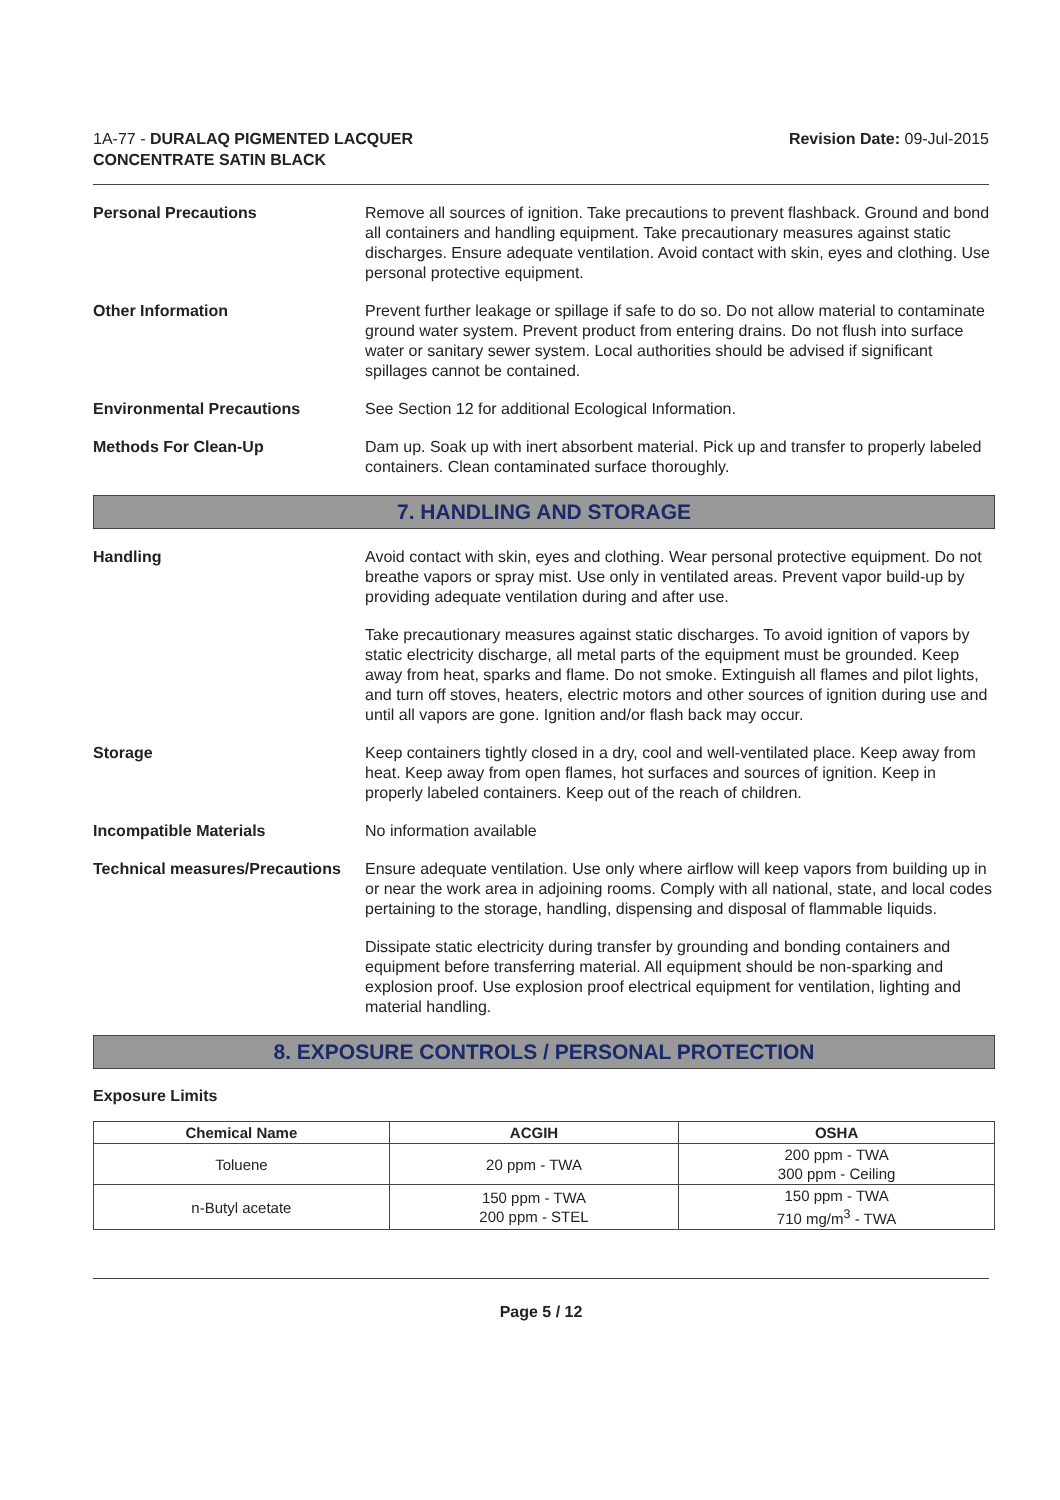1A-77 - DURALAQ PIGMENTED LACQUER
CONCENTRATE SATIN BLACK
Revision Date: 09-Jul-2015
Personal Precautions Remove all sources of ignition. Take precautions to prevent flashback. Ground and bond all containers and handling equipment. Take precautionary measures against static discharges. Ensure adequate ventilation. Avoid contact with skin, eyes and clothing. Use personal protective equipment.
Other Information Prevent further leakage or spillage if safe to do so. Do not allow material to contaminate ground water system. Prevent product from entering drains. Do not flush into surface water or sanitary sewer system. Local authorities should be advised if significant spillages cannot be contained.
Environmental Precautions See Section 12 for additional Ecological Information.
Methods For Clean-Up Dam up. Soak up with inert absorbent material. Pick up and transfer to properly labeled containers. Clean contaminated surface thoroughly.
7. HANDLING AND STORAGE
Handling Avoid contact with skin, eyes and clothing. Wear personal protective equipment. Do not breathe vapors or spray mist. Use only in ventilated areas. Prevent vapor build-up by providing adequate ventilation during and after use.
Take precautionary measures against static discharges. To avoid ignition of vapors by static electricity discharge, all metal parts of the equipment must be grounded. Keep away from heat, sparks and flame. Do not smoke. Extinguish all flames and pilot lights, and turn off stoves, heaters, electric motors and other sources of ignition during use and until all vapors are gone. Ignition and/or flash back may occur.
Storage Keep containers tightly closed in a dry, cool and well-ventilated place. Keep away from heat. Keep away from open flames, hot surfaces and sources of ignition. Keep in properly labeled containers. Keep out of the reach of children.
Incompatible Materials No information available
Technical measures/Precautions
Ensure adequate ventilation. Use only where airflow will keep vapors from building up in or near the work area in adjoining rooms. Comply with all national, state, and local codes pertaining to the storage, handling, dispensing and disposal of flammable liquids.
Dissipate static electricity during transfer by grounding and bonding containers and equipment before transferring material. All equipment should be non-sparking and explosion proof. Use explosion proof electrical equipment for ventilation, lighting and material handling.
8. EXPOSURE CONTROLS / PERSONAL PROTECTION
Exposure Limits
| Chemical Name | ACGIH | OSHA |
| --- | --- | --- |
| Toluene | 20 ppm - TWA | 200 ppm - TWA 300 ppm - Ceiling |
| n-Butyl acetate | 150 ppm - TWA 200 ppm - STEL | 150 ppm - TWA 710 mg/m<sup>3</sup> - TWA |
Page 5 / 12